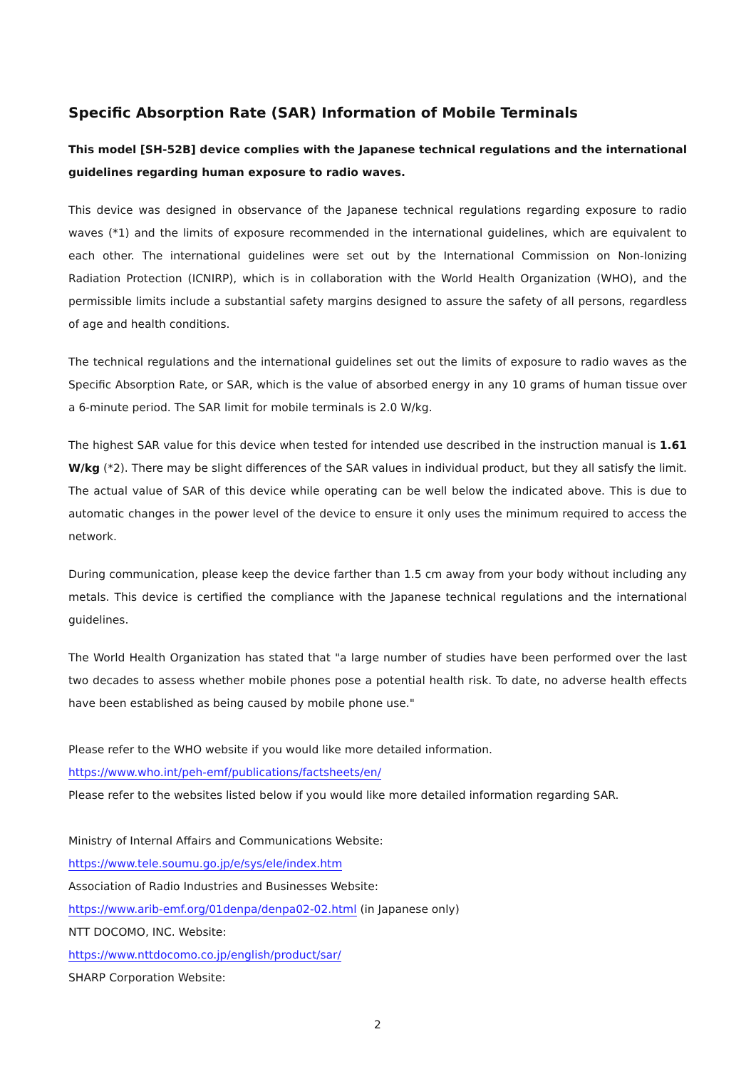Specific Absorption Rate (SAR) Information of Mobile Terminals
This model [SH-52B] device complies with the Japanese technical regulations and the international guidelines regarding human exposure to radio waves.
This device was designed in observance of the Japanese technical regulations regarding exposure to radio waves (*1) and the limits of exposure recommended in the international guidelines, which are equivalent to each other. The international guidelines were set out by the International Commission on Non-Ionizing Radiation Protection (ICNIRP), which is in collaboration with the World Health Organization (WHO), and the permissible limits include a substantial safety margins designed to assure the safety of all persons, regardless of age and health conditions.
The technical regulations and the international guidelines set out the limits of exposure to radio waves as the Specific Absorption Rate, or SAR, which is the value of absorbed energy in any 10 grams of human tissue over a 6-minute period. The SAR limit for mobile terminals is 2.0 W/kg.
The highest SAR value for this device when tested for intended use described in the instruction manual is 1.61 W/kg (*2). There may be slight differences of the SAR values in individual product, but they all satisfy the limit. The actual value of SAR of this device while operating can be well below the indicated above. This is due to automatic changes in the power level of the device to ensure it only uses the minimum required to access the network.
During communication, please keep the device farther than 1.5 cm away from your body without including any metals. This device is certified the compliance with the Japanese technical regulations and the international guidelines.
The World Health Organization has stated that "a large number of studies have been performed over the last two decades to assess whether mobile phones pose a potential health risk. To date, no adverse health effects have been established as being caused by mobile phone use."
Please refer to the WHO website if you would like more detailed information.
https://www.who.int/peh-emf/publications/factsheets/en/
Please refer to the websites listed below if you would like more detailed information regarding SAR.
Ministry of Internal Affairs and Communications Website:
https://www.tele.soumu.go.jp/e/sys/ele/index.htm
Association of Radio Industries and Businesses Website:
https://www.arib-emf.org/01denpa/denpa02-02.html (in Japanese only)
NTT DOCOMO, INC. Website:
https://www.nttdocomo.co.jp/english/product/sar/
SHARP Corporation Website:
2